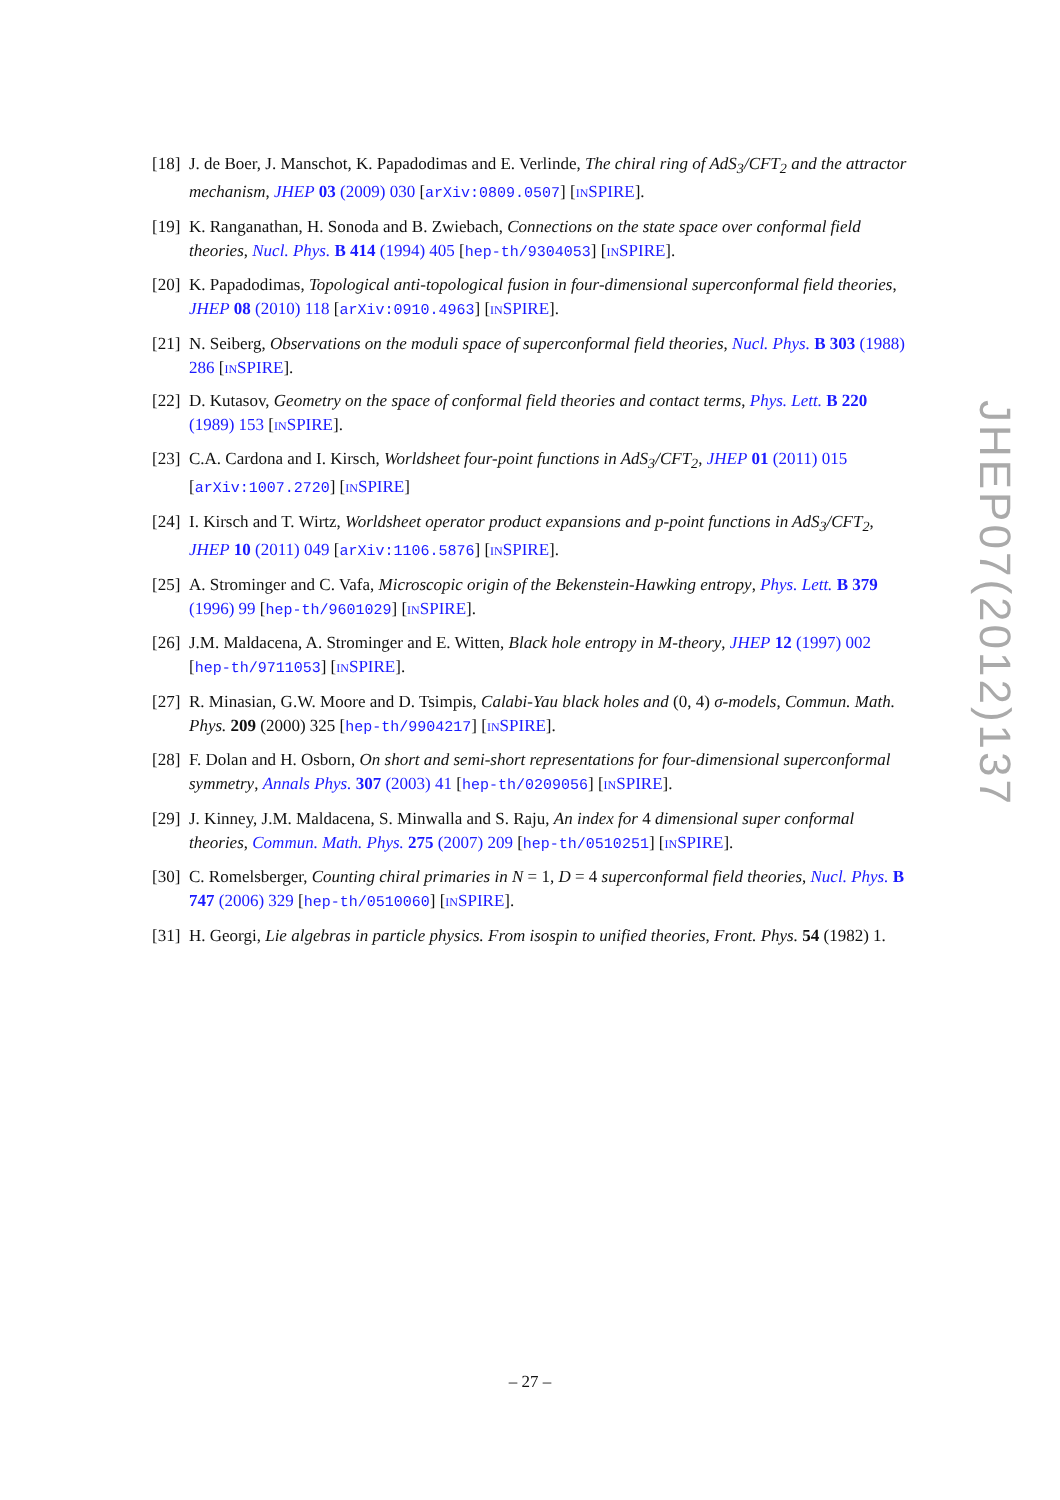[18] J. de Boer, J. Manschot, K. Papadodimas and E. Verlinde, The chiral ring of AdS<sub>3</sub>/CFT<sub>2</sub> and the attractor mechanism, JHEP 03 (2009) 030 [arXiv:0809.0507] [INSPIRE].
[19] K. Ranganathan, H. Sonoda and B. Zwiebach, Connections on the state space over conformal field theories, Nucl. Phys. B 414 (1994) 405 [hep-th/9304053] [INSPIRE].
[20] K. Papadodimas, Topological anti-topological fusion in four-dimensional superconformal field theories, JHEP 08 (2010) 118 [arXiv:0910.4963] [INSPIRE].
[21] N. Seiberg, Observations on the moduli space of superconformal field theories, Nucl. Phys. B 303 (1988) 286 [INSPIRE].
[22] D. Kutasov, Geometry on the space of conformal field theories and contact terms, Phys. Lett. B 220 (1989) 153 [INSPIRE].
[23] C.A. Cardona and I. Kirsch, Worldsheet four-point functions in AdS<sub>3</sub>/CFT<sub>2</sub>, JHEP 01 (2011) 015 [arXiv:1007.2720] [INSPIRE]
[24] I. Kirsch and T. Wirtz, Worldsheet operator product expansions and p-point functions in AdS<sub>3</sub>/CFT<sub>2</sub>, JHEP 10 (2011) 049 [arXiv:1106.5876] [INSPIRE].
[25] A. Strominger and C. Vafa, Microscopic origin of the Bekenstein-Hawking entropy, Phys. Lett. B 379 (1996) 99 [hep-th/9601029] [INSPIRE].
[26] J.M. Maldacena, A. Strominger and E. Witten, Black hole entropy in M-theory, JHEP 12 (1997) 002 [hep-th/9711053] [INSPIRE].
[27] R. Minasian, G.W. Moore and D. Tsimpis, Calabi-Yau black holes and (0, 4) σ-models, Commun. Math. Phys. 209 (2000) 325 [hep-th/9904217] [INSPIRE].
[28] F. Dolan and H. Osborn, On short and semi-short representations for four-dimensional superconformal symmetry, Annals Phys. 307 (2003) 41 [hep-th/0209056] [INSPIRE].
[29] J. Kinney, J.M. Maldacena, S. Minwalla and S. Raju, An index for 4 dimensional super conformal theories, Commun. Math. Phys. 275 (2007) 209 [hep-th/0510251] [INSPIRE].
[30] C. Romelsberger, Counting chiral primaries in N = 1, D = 4 superconformal field theories, Nucl. Phys. B 747 (2006) 329 [hep-th/0510060] [INSPIRE].
[31] H. Georgi, Lie algebras in particle physics. From isospin to unified theories, Front. Phys. 54 (1982) 1.
JHEP07(2012)137
– 27 –